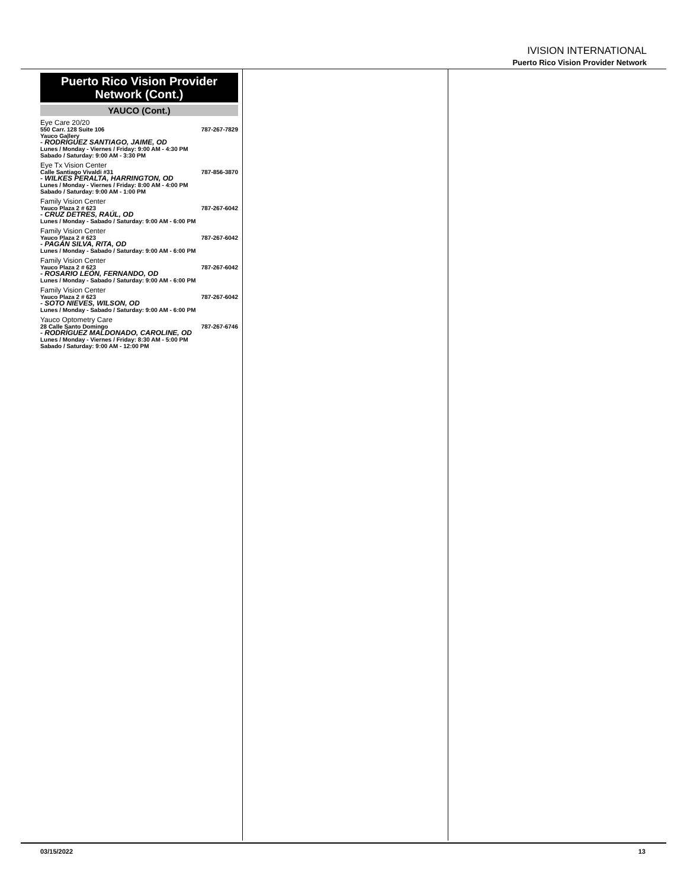IVISION INTERNATIONAL
Puerto Rico Vision Provider Network
Puerto Rico Vision Provider
Network (Cont.)
YAUCO (Cont.)
Eye Care 20/20
550 Carr. 128 Suite 106 787-267-7829
Yauco Gallery
- RODRÍGUEZ SANTIAGO, JAIME, OD
Lunes / Monday - Viernes / Friday: 9:00 AM - 4:30 PM
Sabado / Saturday: 9:00 AM - 3:30 PM
Eye Tx Vision Center
Calle Santiago Vivaldi #31 787-856-3870
- WILKES PERALTA, HARRINGTON, OD
Lunes / Monday - Viernes / Friday: 8:00 AM - 4:00 PM
Sabado / Saturday: 9:00 AM - 1:00 PM
Family Vision Center
Yauco Plaza 2 # 623 787-267-6042
- CRUZ DETRES, RAÚL, OD
Lunes / Monday - Sabado / Saturday: 9:00 AM - 6:00 PM
Family Vision Center
Yauco Plaza 2 # 623 787-267-6042
- PAGÁN SILVA, RITA, OD
Lunes / Monday - Sabado / Saturday: 9:00 AM - 6:00 PM
Family Vision Center
Yauco Plaza 2 # 623 787-267-6042
- ROSARIO LEÓN, FERNANDO, OD
Lunes / Monday - Sabado / Saturday: 9:00 AM - 6:00 PM
Family Vision Center
Yauco Plaza 2 # 623 787-267-6042
- SOTO NIEVES, WILSON, OD
Lunes / Monday - Sabado / Saturday: 9:00 AM - 6:00 PM
Yauco Optometry Care
28 Calle Santo Domingo 787-267-6746
- RODRÍGUEZ MALDONADO, CAROLINE, OD
Lunes / Monday - Viernes / Friday: 8:30 AM - 5:00 PM
Sabado / Saturday: 9:00 AM - 12:00 PM
03/15/2022 13